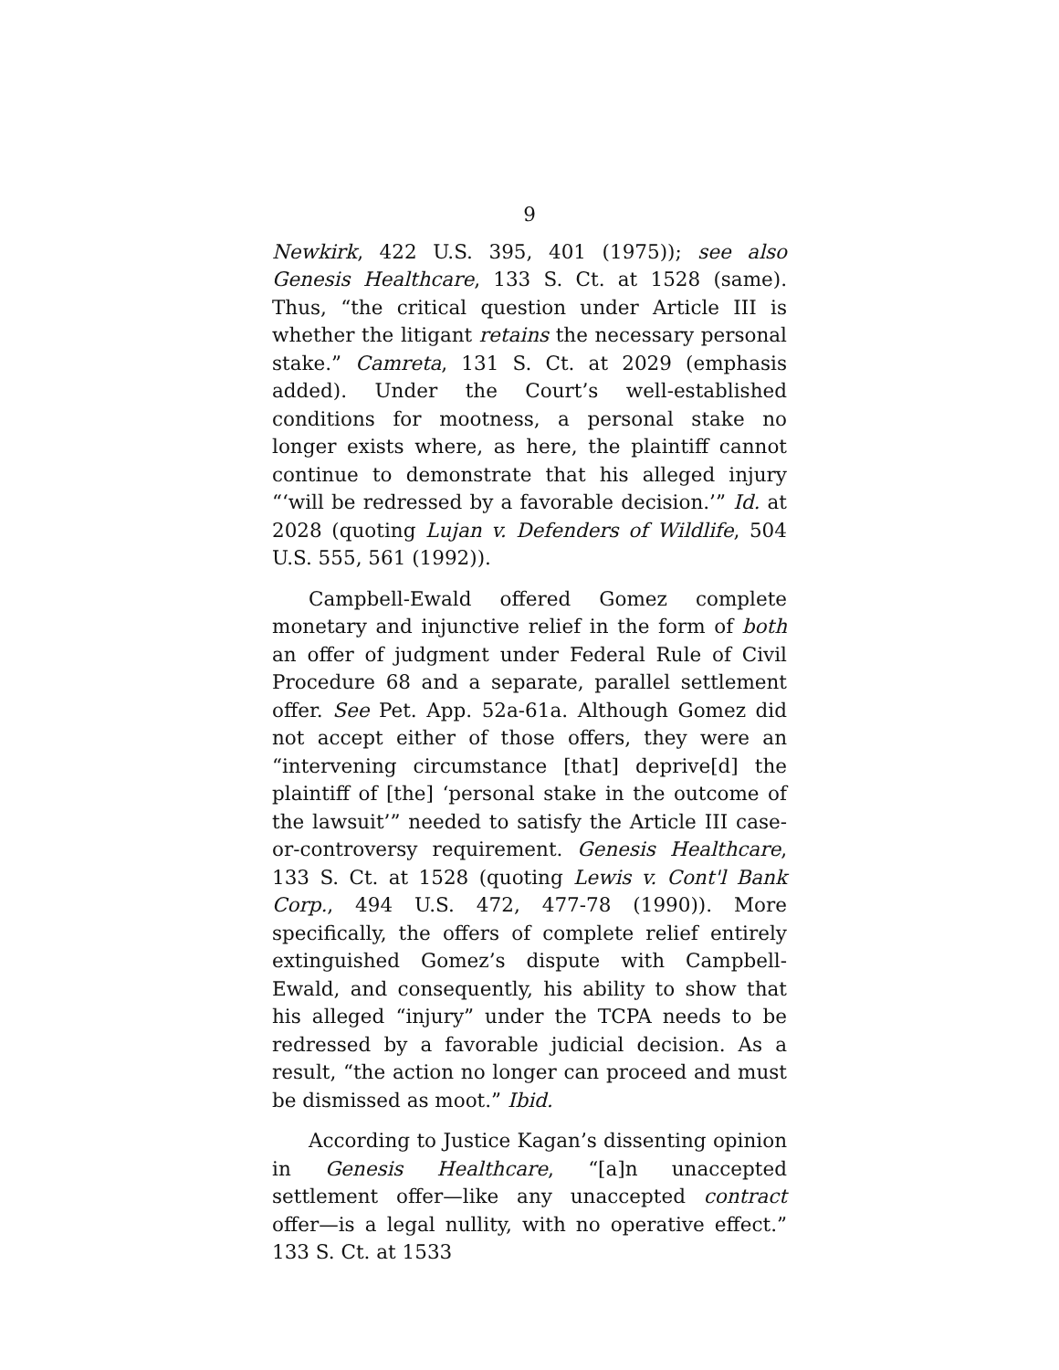9
Newkirk, 422 U.S. 395, 401 (1975)); see also Genesis Healthcare, 133 S. Ct. at 1528 (same). Thus, “the critical question under Article III is whether the litigant retains the necessary personal stake.” Camreta, 131 S. Ct. at 2029 (emphasis added). Under the Court’s well-established conditions for mootness, a personal stake no longer exists where, as here, the plaintiff cannot continue to demonstrate that his alleged injury “‘will be redressed by a favorable decision.’” Id. at 2028 (quoting Lujan v. Defenders of Wildlife, 504 U.S. 555, 561 (1992)).
Campbell-Ewald offered Gomez complete monetary and injunctive relief in the form of both an offer of judgment under Federal Rule of Civil Procedure 68 and a separate, parallel settlement offer. See Pet. App. 52a-61a. Although Gomez did not accept either of those offers, they were an “intervening circumstance [that] deprive[d] the plaintiff of [the] ‘personal stake in the outcome of the lawsuit’” needed to satisfy the Article III case-or-controversy requirement. Genesis Healthcare, 133 S. Ct. at 1528 (quoting Lewis v. Cont'l Bank Corp., 494 U.S. 472, 477-78 (1990)). More specifically, the offers of complete relief entirely extinguished Gomez’s dispute with Campbell-Ewald, and consequently, his ability to show that his alleged “injury” under the TCPA needs to be redressed by a favorable judicial decision. As a result, “the action no longer can proceed and must be dismissed as moot.” Ibid.
According to Justice Kagan’s dissenting opinion in Genesis Healthcare, “[a]n unaccepted settlement offer—like any unaccepted contract offer—is a legal nullity, with no operative effect.” 133 S. Ct. at 1533